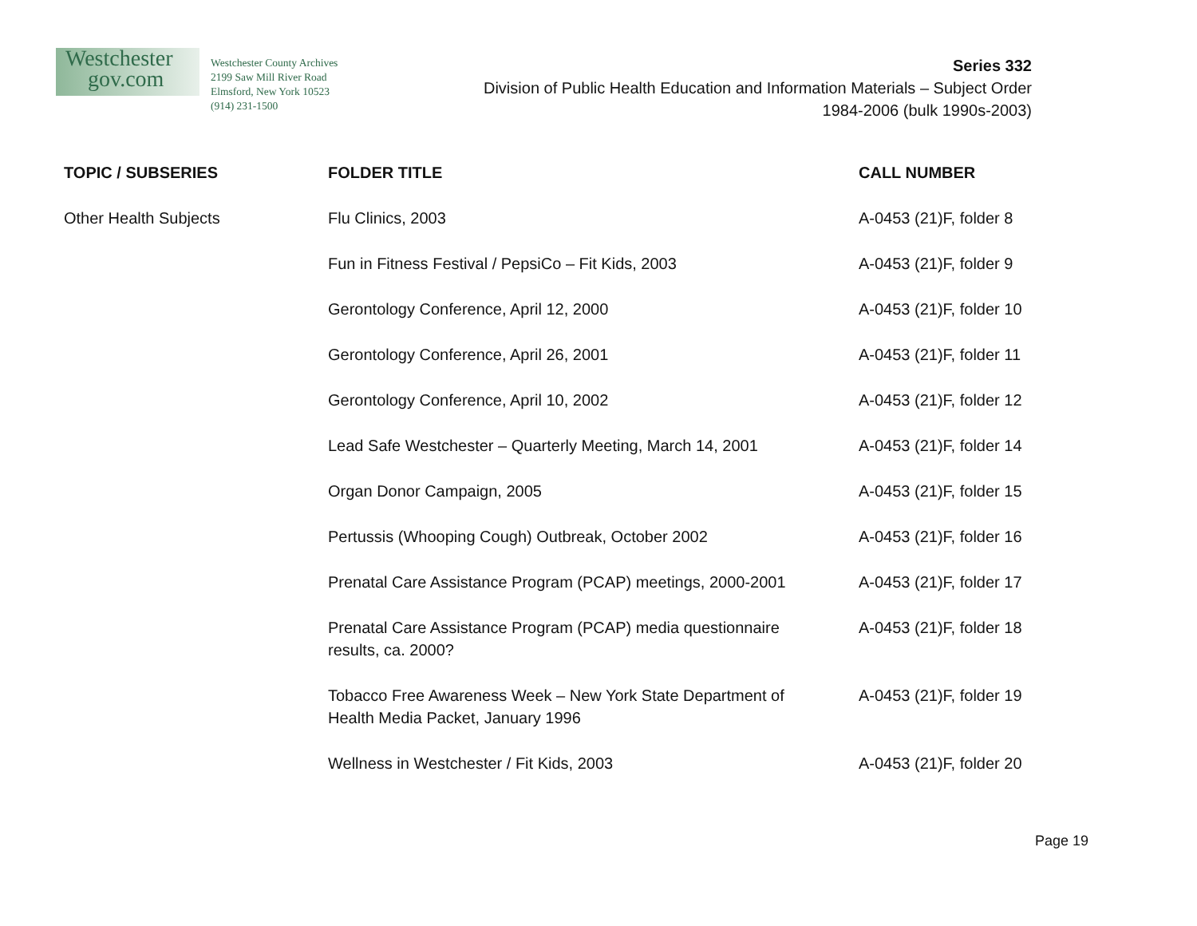Westchester
gov.com
Westchester County Archives
2199 Saw Mill River Road
Elmsford, New York 10523
(914) 231-1500
Series 332
Division of Public Health Education and Information Materials – Subject Order
1984-2006 (bulk 1990s-2003)
| TOPIC / SUBSERIES | FOLDER TITLE | CALL NUMBER |
| --- | --- | --- |
| Other Health Subjects | Flu Clinics, 2003 | A-0453 (21)F, folder 8 |
| | Fun in Fitness Festival / PepsiCo – Fit Kids, 2003 | A-0453 (21)F, folder 9 |
| | Gerontology Conference, April 12, 2000 | A-0453 (21)F, folder 10 |
| | Gerontology Conference, April 26, 2001 | A-0453 (21)F, folder 11 |
| | Gerontology Conference, April 10, 2002 | A-0453 (21)F, folder 12 |
| | Lead Safe Westchester – Quarterly Meeting, March 14, 2001 | A-0453 (21)F, folder 14 |
| | Organ Donor Campaign, 2005 | A-0453 (21)F, folder 15 |
| | Pertussis (Whooping Cough) Outbreak, October 2002 | A-0453 (21)F, folder 16 |
| | Prenatal Care Assistance Program (PCAP) meetings, 2000-2001 | A-0453 (21)F, folder 17 |
| | Prenatal Care Assistance Program (PCAP) media questionnaire results, ca. 2000? | A-0453 (21)F, folder 18 |
| | Tobacco Free Awareness Week – New York State Department of Health Media Packet, January 1996 | A-0453 (21)F, folder 19 |
| | Wellness in Westchester / Fit Kids, 2003 | A-0453 (21)F, folder 20 |
Page 19